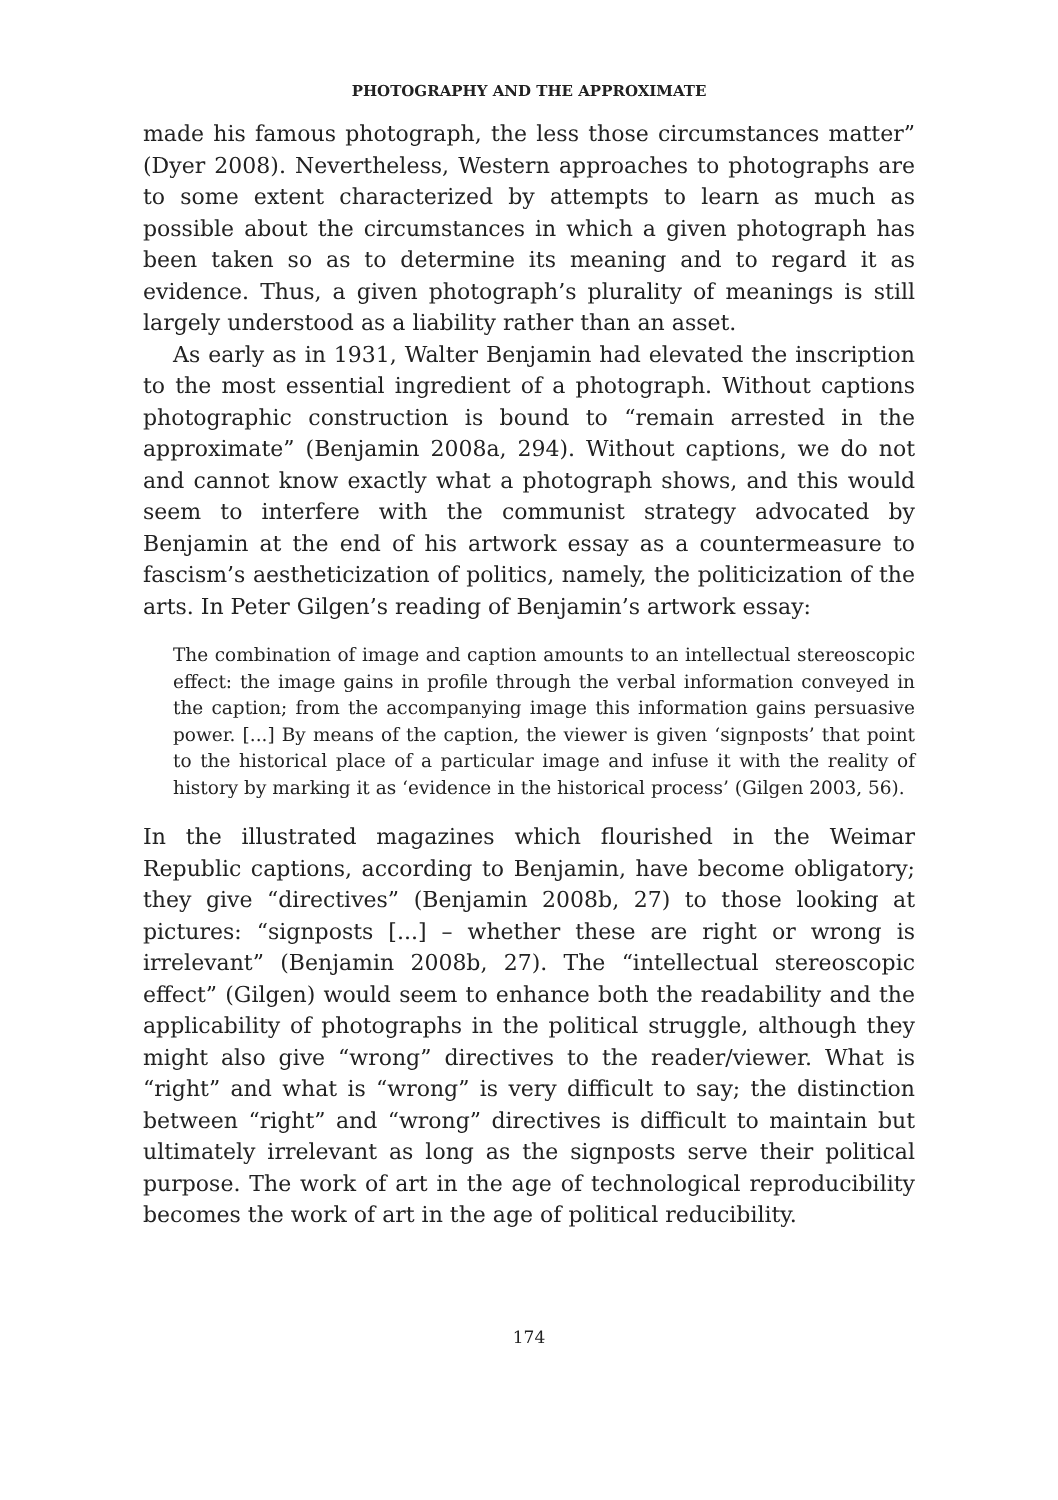PHOTOGRAPHY AND THE APPROXIMATE
made his famous photograph, the less those circumstances matter” (Dyer 2008). Nevertheless, Western approaches to photographs are to some extent characterized by attempts to learn as much as possible about the circumstances in which a given photograph has been taken so as to determine its meaning and to regard it as evidence. Thus, a given photograph’s plurality of meanings is still largely understood as a liability rather than an asset.
As early as in 1931, Walter Benjamin had elevated the inscription to the most essential ingredient of a photograph. Without captions photographic construction is bound to “remain arrested in the approximate” (Benjamin 2008a, 294). Without captions, we do not and cannot know exactly what a photograph shows, and this would seem to interfere with the communist strategy advocated by Benjamin at the end of his artwork essay as a countermeasure to fascism’s aestheticization of politics, namely, the politicization of the arts. In Peter Gilgen’s reading of Benjamin’s artwork essay:
The combination of image and caption amounts to an intellectual stereoscopic effect: the image gains in profile through the verbal information conveyed in the caption; from the accompanying image this information gains persuasive power. [...] By means of the caption, the viewer is given ‘signposts’ that point to the historical place of a particular image and infuse it with the reality of history by marking it as ‘evidence in the historical process’ (Gilgen 2003, 56).
In the illustrated magazines which flourished in the Weimar Republic captions, according to Benjamin, have become obligatory; they give “directives” (Benjamin 2008b, 27) to those looking at pictures: “signposts [...] – whether these are right or wrong is irrelevant” (Benjamin 2008b, 27). The “intellectual stereoscopic effect” (Gilgen) would seem to enhance both the readability and the applicability of photographs in the political struggle, although they might also give “wrong” directives to the reader/viewer. What is “right” and what is “wrong” is very difficult to say; the distinction between “right” and “wrong” directives is difficult to maintain but ultimately irrelevant as long as the signposts serve their political purpose. The work of art in the age of technological reproducibility becomes the work of art in the age of political reducibility.
174